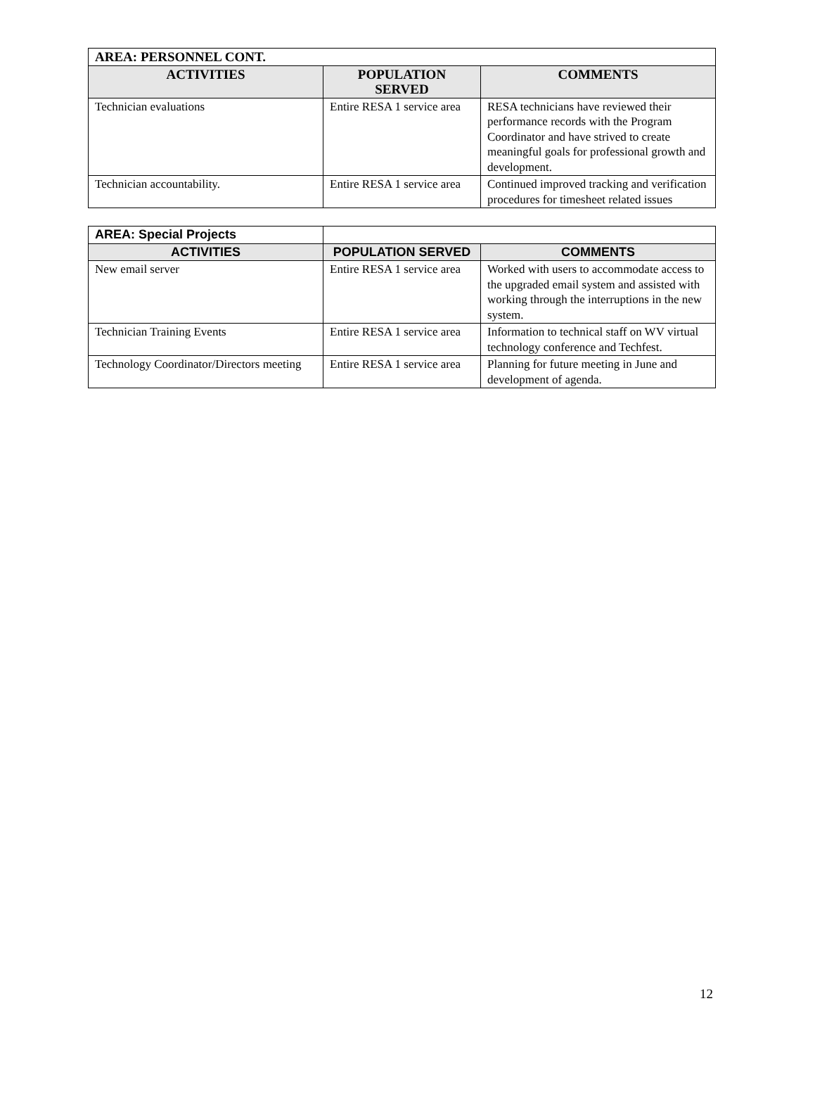| AREA: PERSONNEL CONT. | | |
| ACTIVITIES | POPULATION SERVED | COMMENTS |
| Technician evaluations | Entire RESA 1 service area | RESA technicians have reviewed their performance records with the Program Coordinator and have strived to create meaningful goals for professional growth and development. |
| Technician accountability. | Entire RESA 1 service area | Continued improved tracking and verification procedures for timesheet related issues |
| AREA: Special Projects | | |
| ACTIVITIES | POPULATION SERVED | COMMENTS |
| New email server | Entire RESA 1 service area | Worked with users to accommodate access to the upgraded email system and assisted with working through the interruptions in the new system. |
| Technician Training Events | Entire RESA 1 service area | Information to technical staff on WV virtual technology conference and Techfest. |
| Technology Coordinator/Directors meeting | Entire RESA 1 service area | Planning for future meeting in June and development of agenda. |
12